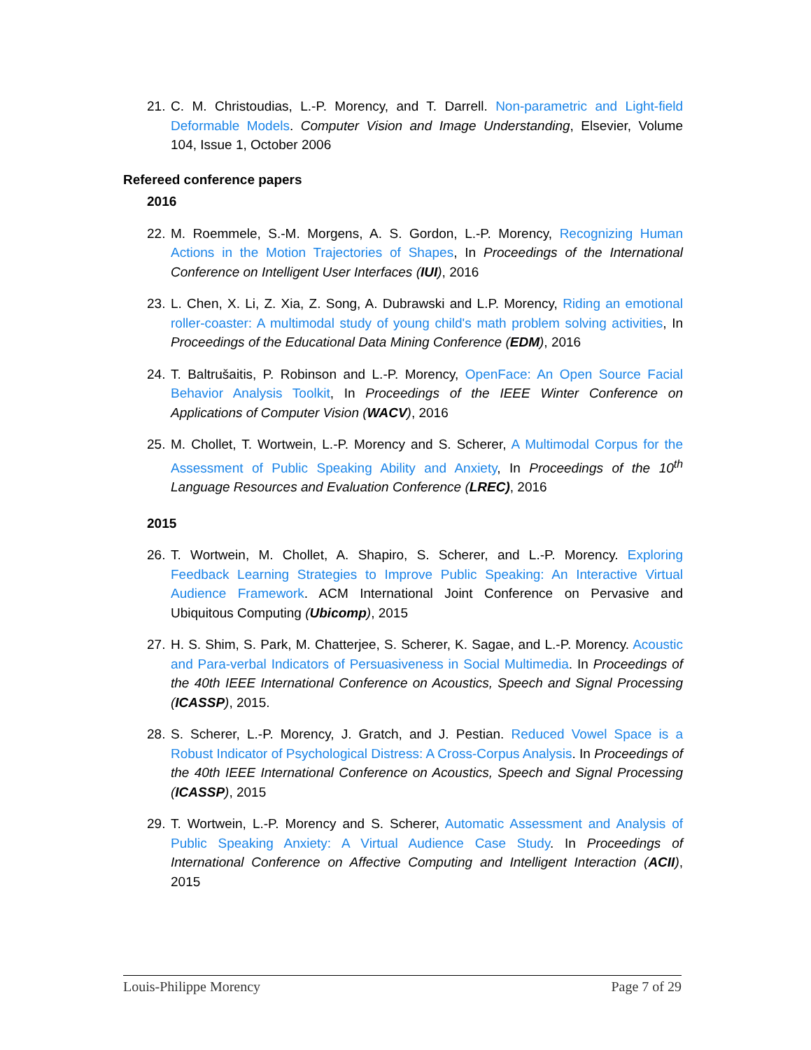21.
C. M. Christoudias, L.-P. Morency, and T. Darrell. Non-parametric and Light-field Deformable Models. Computer Vision and Image Understanding, Elsevier, Volume 104, Issue 1, October 2006
Refereed conference papers
2016
22.
M. Roemmele, S.-M. Morgens, A. S. Gordon, L.-P. Morency, Recognizing Human Actions in the Motion Trajectories of Shapes, In Proceedings of the International Conference on Intelligent User Interfaces (IUI), 2016
23.
L. Chen, X. Li, Z. Xia, Z. Song, A. Dubrawski and L.P. Morency, Riding an emotional roller-coaster: A multimodal study of young child's math problem solving activities, In Proceedings of the Educational Data Mining Conference (EDM), 2016
24.
T. Baltrušaitis, P. Robinson and L.-P. Morency, OpenFace: An Open Source Facial Behavior Analysis Toolkit, In Proceedings of the IEEE Winter Conference on Applications of Computer Vision (WACV), 2016
25.
M. Chollet, T. Wortwein, L.-P. Morency and S. Scherer, A Multimodal Corpus for the Assessment of Public Speaking Ability and Anxiety, In Proceedings of the 10<sup>th</sup> Language Resources and Evaluation Conference (LREC), 2016
2015
26.
T. Wortwein, M. Chollet, A. Shapiro, S. Scherer, and L.-P. Morency. Exploring Feedback Learning Strategies to Improve Public Speaking: An Interactive Virtual Audience Framework. ACM International Joint Conference on Pervasive and Ubiquitous Computing (Ubicomp), 2015
27.
H. S. Shim, S. Park, M. Chatterjee, S. Scherer, K. Sagae, and L.-P. Morency. Acoustic and Para-verbal Indicators of Persuasiveness in Social Multimedia. In Proceedings of the 40th IEEE International Conference on Acoustics, Speech and Signal Processing (ICASSP), 2015.
28.
S. Scherer, L.-P. Morency, J. Gratch, and J. Pestian. Reduced Vowel Space is a Robust Indicator of Psychological Distress: A Cross-Corpus Analysis. In Proceedings of the 40th IEEE International Conference on Acoustics, Speech and Signal Processing (ICASSP), 2015
29.
T. Wortwein, L.-P. Morency and S. Scherer, Automatic Assessment and Analysis of Public Speaking Anxiety: A Virtual Audience Case Study. In Proceedings of International Conference on Affective Computing and Intelligent Interaction (ACII), 2015
Louis-Philippe Morency Page 7 of 29